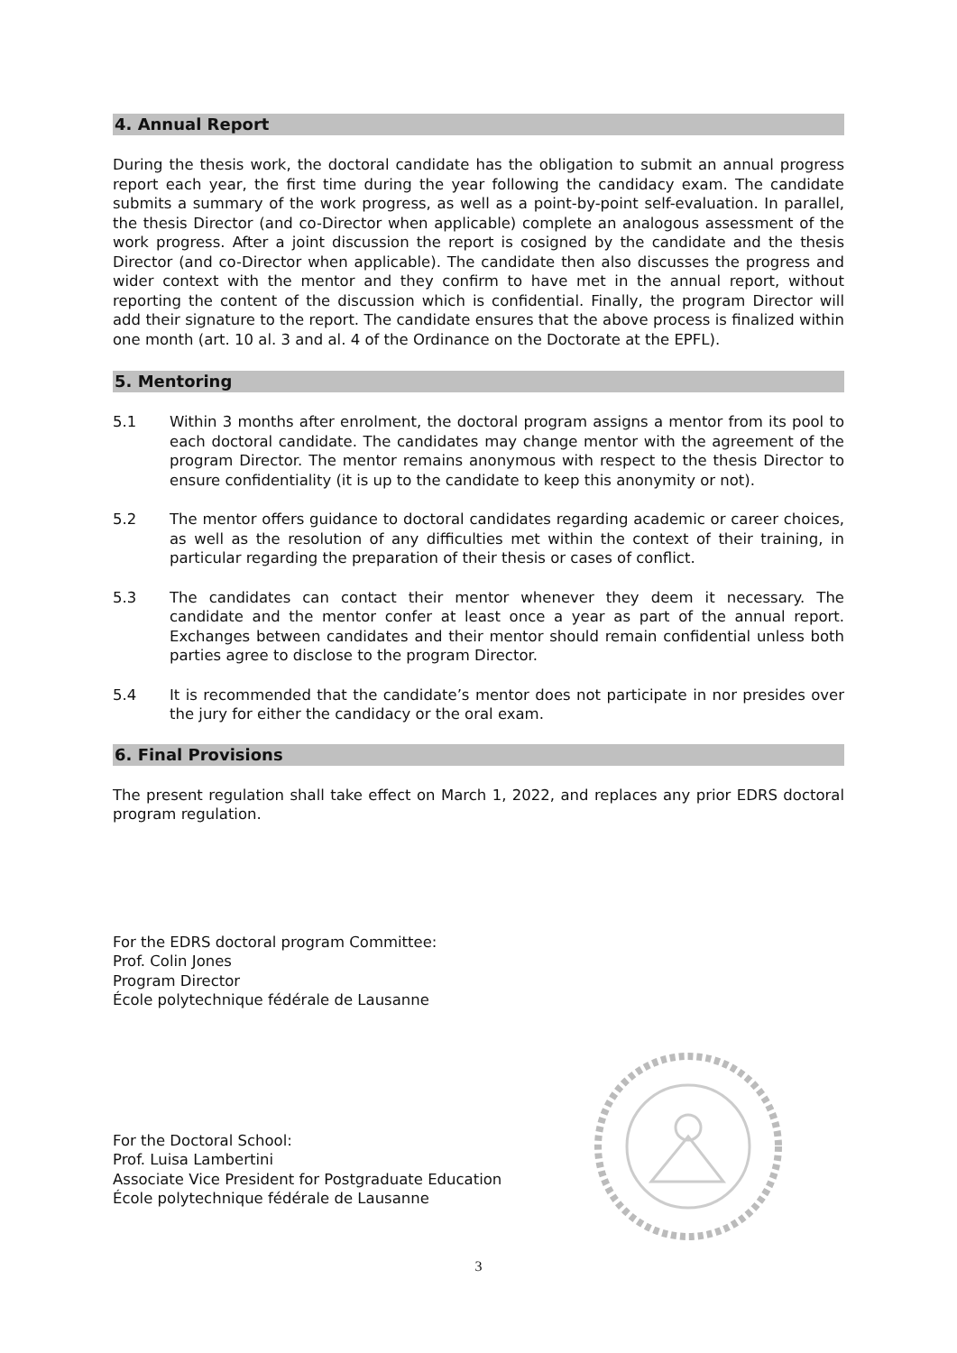4. Annual Report
During the thesis work, the doctoral candidate has the obligation to submit an annual progress report each year, the first time during the year following the candidacy exam. The candidate submits a summary of the work progress, as well as a point-by-point self-evaluation. In parallel, the thesis Director (and co-Director when applicable) complete an analogous assessment of the work progress. After a joint discussion the report is cosigned by the candidate and the thesis Director (and co-Director when applicable). The candidate then also discusses the progress and wider context with the mentor and they confirm to have met in the annual report, without reporting the content of the discussion which is confidential. Finally, the program Director will add their signature to the report. The candidate ensures that the above process is finalized within one month (art. 10 al. 3 and al. 4 of the Ordinance on the Doctorate at the EPFL).
5. Mentoring
5.1 Within 3 months after enrolment, the doctoral program assigns a mentor from its pool to each doctoral candidate. The candidates may change mentor with the agreement of the program Director. The mentor remains anonymous with respect to the thesis Director to ensure confidentiality (it is up to the candidate to keep this anonymity or not).
5.2 The mentor offers guidance to doctoral candidates regarding academic or career choices, as well as the resolution of any difficulties met within the context of their training, in particular regarding the preparation of their thesis or cases of conflict.
5.3 The candidates can contact their mentor whenever they deem it necessary. The candidate and the mentor confer at least once a year as part of the annual report. Exchanges between candidates and their mentor should remain confidential unless both parties agree to disclose to the program Director.
5.4 It is recommended that the candidate’s mentor does not participate in nor presides over the jury for either the candidacy or the oral exam.
6. Final Provisions
The present regulation shall take effect on March 1, 2022, and replaces any prior EDRS doctoral program regulation.
For the EDRS doctoral program Committee:
Prof. Colin Jones
Program Director
École polytechnique fédérale de Lausanne
For the Doctoral School:
Prof. Luisa Lambertini
Associate Vice President for Postgraduate Education
École polytechnique fédérale de Lausanne
3